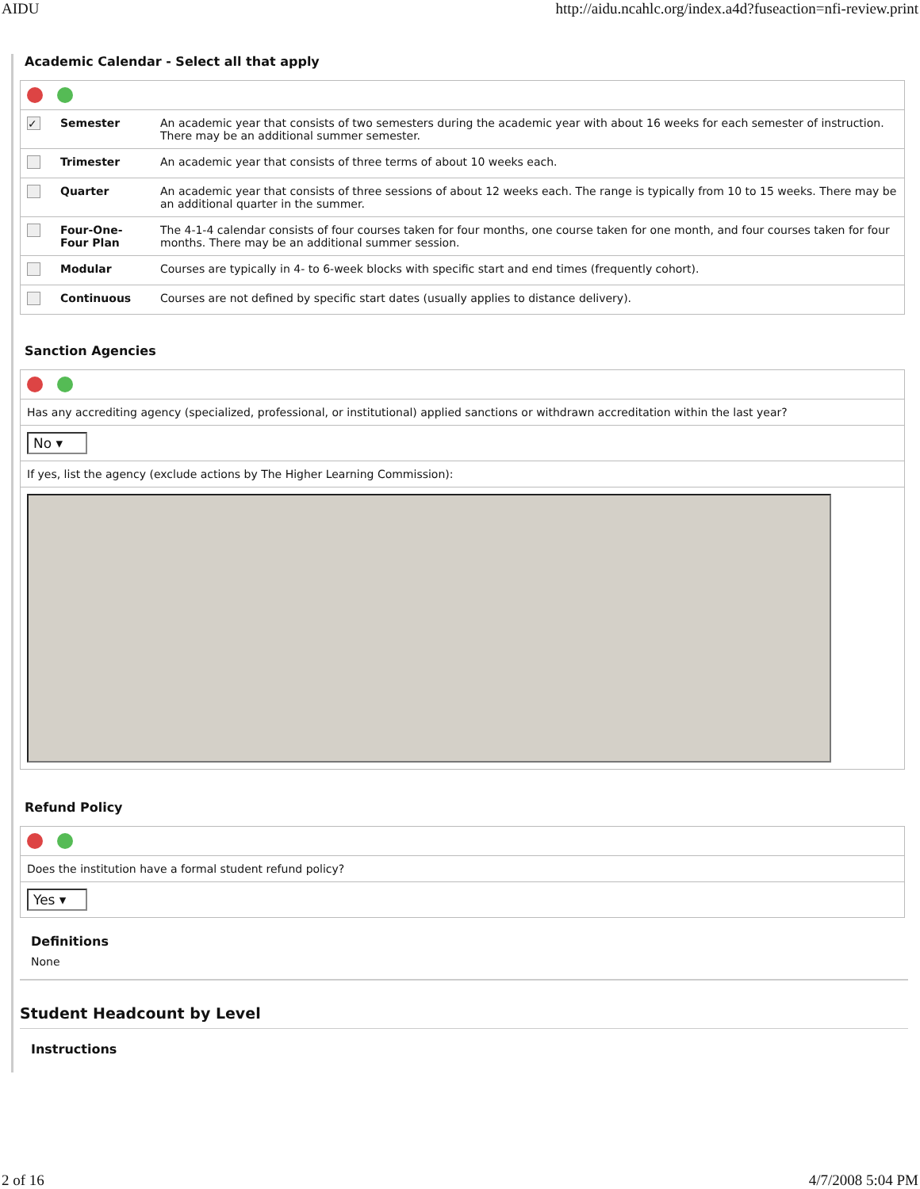AIDU http://aidu.ncahlc.org/index.a4d?fuseaction=nfi-review.print
Academic Calendar - Select all that apply
| ✓ | Semester | An academic year that consists of two semesters during the academic year with about 16 weeks for each semester of instruction. There may be an additional summer semester. |
| | Trimester | An academic year that consists of three terms of about 10 weeks each. |
| | Quarter | An academic year that consists of three sessions of about 12 weeks each. The range is typically from 10 to 15 weeks. There may be an additional quarter in the summer. |
| | Four-One-Four Plan | The 4-1-4 calendar consists of four courses taken for four months, one course taken for one month, and four courses taken for four months. There may be an additional summer session. |
| | Modular | Courses are typically in 4- to 6-week blocks with specific start and end times (frequently cohort). |
| | Continuous | Courses are not defined by specific start dates (usually applies to distance delivery). |
Sanction Agencies
| Has any accrediting agency (specialized, professional, or institutional) applied sanctions or withdrawn accreditation within the last year? |
| No ▾ |
| If yes, list the agency (exclude actions by The Higher Learning Commission): |
Refund Policy
| Does the institution have a formal student refund policy? |
| Yes ▾ |
Definitions
None
Student Headcount by Level
Instructions
2 of 16 4/7/2008 5:04 PM